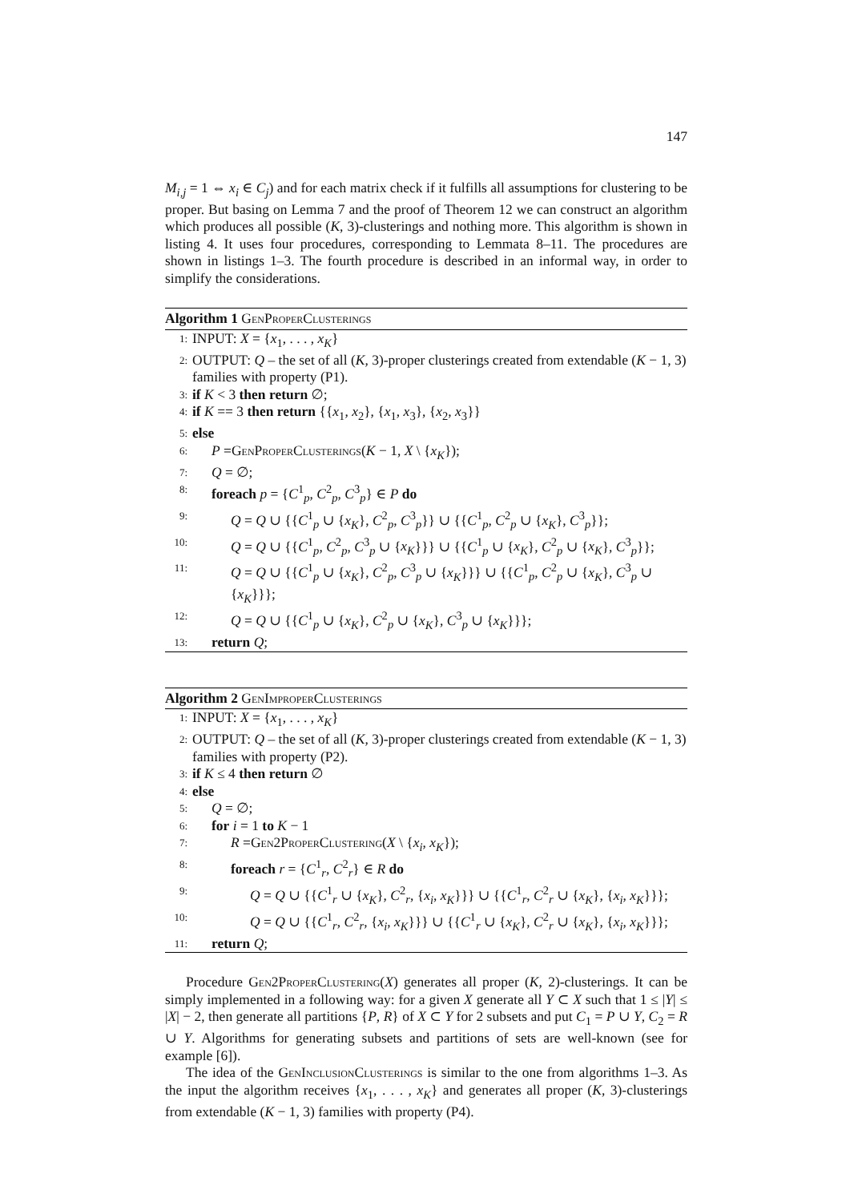147
M<sub>i,j</sub> = 1 ⇔ x<sub>i</sub> ∈ C<sub>j</sub>) and for each matrix check if it fulfills all assumptions for clustering to be proper. But basing on Lemma 7 and the proof of Theorem 12 we can construct an algorithm which produces all possible (K, 3)-clusterings and nothing more. This algorithm is shown in listing 4. It uses four procedures, corresponding to Lemmata 8–11. The procedures are shown in listings 1–3. The fourth procedure is described in an informal way, in order to simplify the considerations.
Algorithm 1 GenProperClusterings
1: INPUT: X = {x<sub>1</sub>, . . . , x<sub>K</sub>}
2: OUTPUT: Q – the set of all (K, 3)-proper clusterings created from extendable (K − 1, 3) families with property (P1).
3: if K < 3 then return ∅;
4: if K == 3 then return {{x<sub>1</sub>, x<sub>2</sub>}, {x<sub>1</sub>, x<sub>3</sub>}, {x<sub>2</sub>, x<sub>3</sub>}}
5: else
6: P =GenProperClusterings(K − 1, X \ {x<sub>K</sub>});
7: Q = ∅;
8: foreach p = {C<sup>1</sup><sub>p</sub>, C<sup>2</sup><sub>p</sub>, C<sup>3</sup><sub>p</sub>} ∈ P do
9: Q = Q ∪ {{C<sup>1</sup><sub>p</sub> ∪ {x<sub>K</sub>}, C<sup>2</sup><sub>p</sub>, C<sup>3</sup><sub>p</sub>}} ∪ {{C<sup>1</sup><sub>p</sub>, C<sup>2</sup><sub>p</sub> ∪ {x<sub>K</sub>}, C<sup>3</sup><sub>p</sub>}};
10: Q = Q ∪ {{C<sup>1</sup><sub>p</sub>, C<sup>2</sup><sub>p</sub>, C<sup>3</sup><sub>p</sub> ∪ {x<sub>K</sub>}}} ∪ {{C<sup>1</sup><sub>p</sub> ∪ {x<sub>K</sub>}, C<sup>2</sup><sub>p</sub> ∪ {x<sub>K</sub>}, C<sup>3</sup><sub>p</sub>}};
11: Q = Q ∪ {{C<sup>1</sup><sub>p</sub> ∪ {x<sub>K</sub>}, C<sup>2</sup><sub>p</sub>, C<sup>3</sup><sub>p</sub> ∪ {x<sub>K</sub>}}} ∪ {{C<sup>1</sup><sub>p</sub>, C<sup>2</sup><sub>p</sub> ∪ {x<sub>K</sub>}, C<sup>3</sup><sub>p</sub> ∪ {x<sub>K</sub>}}};
12: Q = Q ∪ {{C<sup>1</sup><sub>p</sub> ∪ {x<sub>K</sub>}, C<sup>2</sup><sub>p</sub> ∪ {x<sub>K</sub>}, C<sup>3</sup><sub>p</sub> ∪ {x<sub>K</sub>}}};
13: return Q;
Algorithm 2 GenImproperClusterings
1: INPUT: X = {x<sub>1</sub>, . . . , x<sub>K</sub>}
2: OUTPUT: Q – the set of all (K, 3)-proper clusterings created from extendable (K − 1, 3) families with property (P2).
3: if K ≤ 4 then return ∅
4: else
5: Q = ∅;
6: for i = 1 to K − 1
7: R =Gen2ProperClustering(X \ {x<sub>i</sub>, x<sub>K</sub>});
8: foreach r = {C<sup>1</sup><sub>r</sub>, C<sup>2</sup><sub>r</sub>} ∈ R do
9: Q = Q ∪ {{C<sup>1</sup><sub>r</sub> ∪ {x<sub>K</sub>}, C<sup>2</sup><sub>r</sub>, {x<sub>i</sub>, x<sub>K</sub>}}} ∪ {{C<sup>1</sup><sub>r</sub>, C<sup>2</sup><sub>r</sub> ∪ {x<sub>K</sub>}, {x<sub>i</sub>, x<sub>K</sub>}}};
10: Q = Q ∪ {{C<sup>1</sup><sub>r</sub>, C<sup>2</sup><sub>r</sub>, {x<sub>i</sub>, x<sub>K</sub>}}} ∪ {{C<sup>1</sup><sub>r</sub> ∪ {x<sub>K</sub>}, C<sup>2</sup><sub>r</sub> ∪ {x<sub>K</sub>}, {x<sub>i</sub>, x<sub>K</sub>}}};
11: return Q;
Procedure Gen2ProperClustering(X) generates all proper (K, 2)-clusterings. It can be simply implemented in a following way: for a given X generate all Y ⊂ X such that 1 ≤ |Y| ≤ |X| − 2, then generate all partitions {P, R} of X ⊂ Y for 2 subsets and put C<sub>1</sub> = P ∪ Y, C<sub>2</sub> = R ∪ Y. Algorithms for generating subsets and partitions of sets are well-known (see for example [6]).
The idea of the GenInclusionClusterings is similar to the one from algorithms 1–3. As the input the algorithm receives {x<sub>1</sub>, . . . , x<sub>K</sub>} and generates all proper (K, 3)-clusterings from extendable (K − 1, 3) families with property (P4).